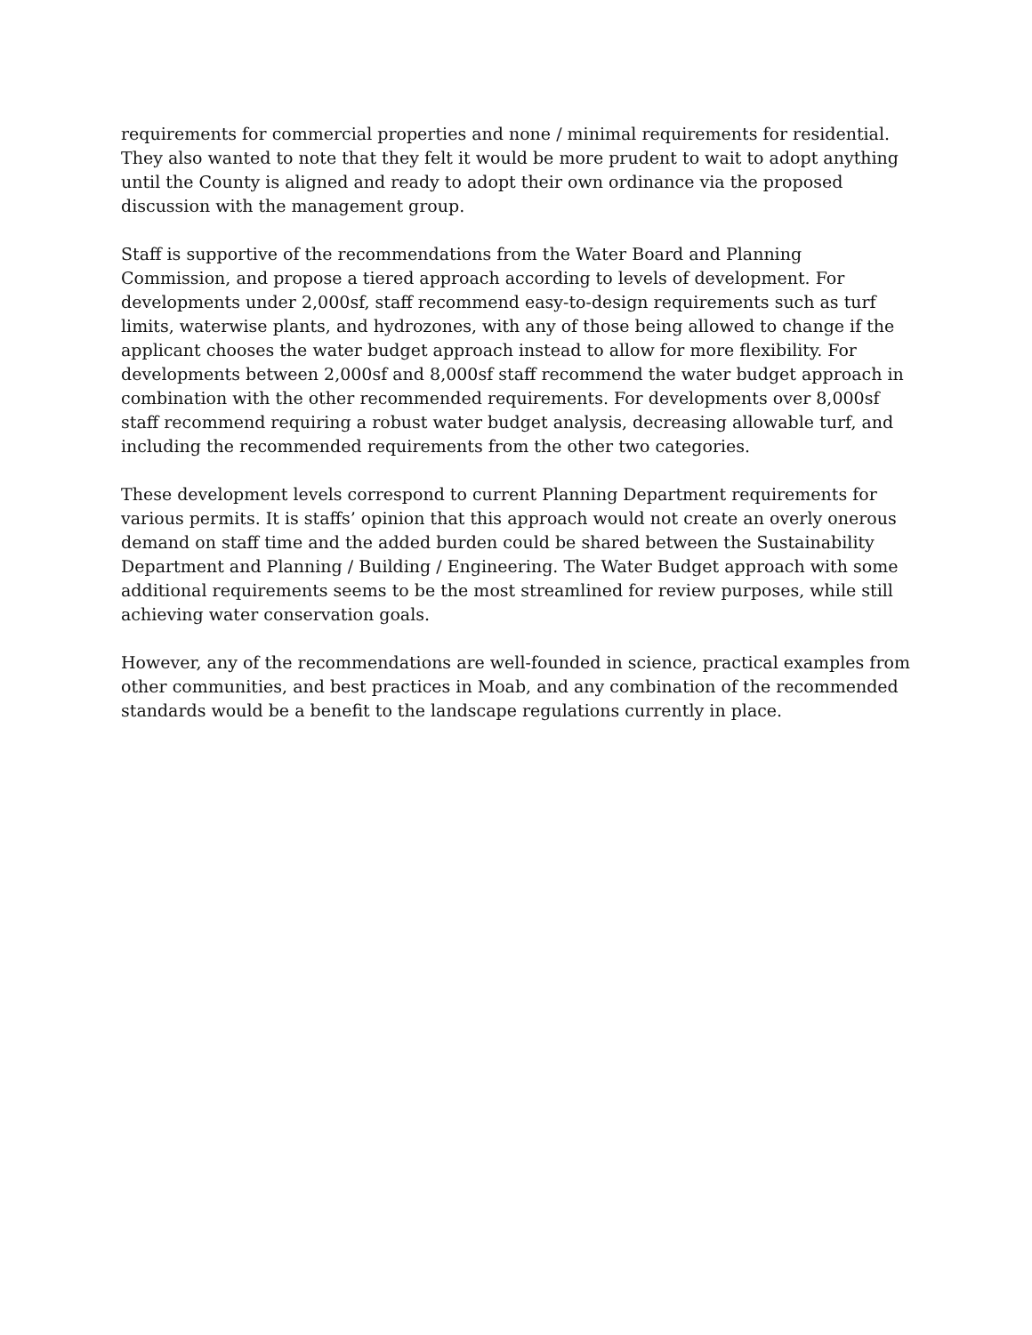requirements for commercial properties and none / minimal requirements for residential. They also wanted to note that they felt it would be more prudent to wait to adopt anything until the County is aligned and ready to adopt their own ordinance via the proposed discussion with the management group.
Staff is supportive of the recommendations from the Water Board and Planning Commission, and propose a tiered approach according to levels of development. For developments under 2,000sf, staff recommend easy-to-design requirements such as turf limits, waterwise plants, and hydrozones, with any of those being allowed to change if the applicant chooses the water budget approach instead to allow for more flexibility. For developments between 2,000sf and 8,000sf staff recommend the water budget approach in combination with the other recommended requirements. For developments over 8,000sf staff recommend requiring a robust water budget analysis, decreasing allowable turf, and including the recommended requirements from the other two categories.
These development levels correspond to current Planning Department requirements for various permits. It is staffs’ opinion that this approach would not create an overly onerous demand on staff time and the added burden could be shared between the Sustainability Department and Planning / Building / Engineering. The Water Budget approach with some additional requirements seems to be the most streamlined for review purposes, while still achieving water conservation goals.
However, any of the recommendations are well-founded in science, practical examples from other communities, and best practices in Moab, and any combination of the recommended standards would be a benefit to the landscape regulations currently in place.